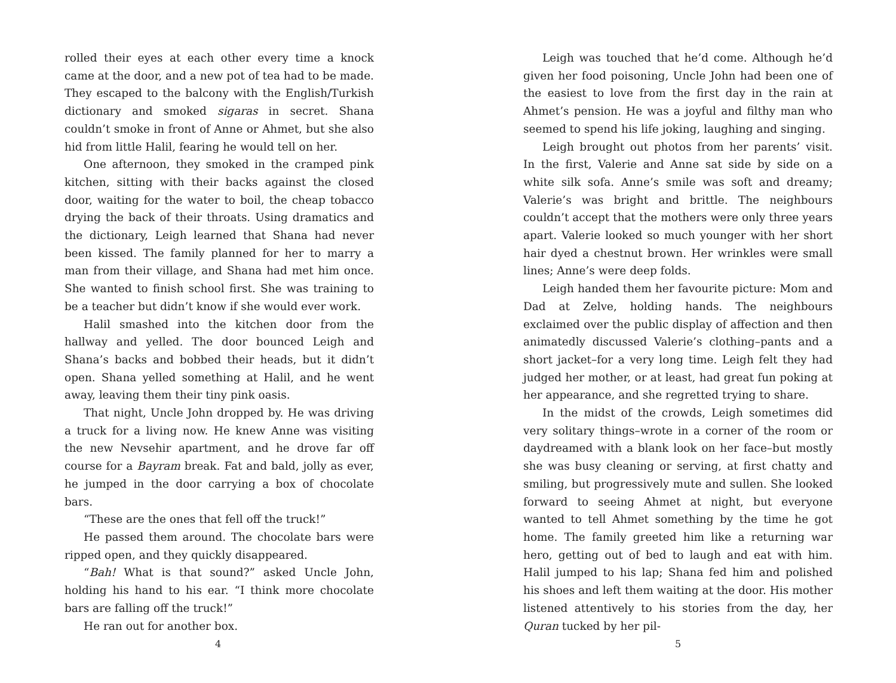rolled their eyes at each other every time a knock came at the door, and a new pot of tea had to be made. They escaped to the balcony with the English/Turkish dictionary and smoked sigaras in secret. Shana couldn’t smoke in front of Anne or Ahmet, but she also hid from little Halil, fearing he would tell on her.
One afternoon, they smoked in the cramped pink kitchen, sitting with their backs against the closed door, waiting for the water to boil, the cheap tobacco drying the back of their throats. Using dramatics and the dictionary, Leigh learned that Shana had never been kissed. The family planned for her to marry a man from their village, and Shana had met him once. She wanted to finish school first. She was training to be a teacher but didn’t know if she would ever work.
Halil smashed into the kitchen door from the hallway and yelled. The door bounced Leigh and Shana’s backs and bobbed their heads, but it didn’t open. Shana yelled something at Halil, and he went away, leaving them their tiny pink oasis.
That night, Uncle John dropped by. He was driving a truck for a living now. He knew Anne was visiting the new Nevsehir apartment, and he drove far off course for a Bayram break. Fat and bald, jolly as ever, he jumped in the door carrying a box of chocolate bars.
“These are the ones that fell off the truck!”
He passed them around. The chocolate bars were ripped open, and they quickly disappeared.
“Bah! What is that sound?” asked Uncle John, holding his hand to his ear. “I think more chocolate bars are falling off the truck!”
He ran out for another box.
4
Leigh was touched that he’d come. Although he’d given her food poisoning, Uncle John had been one of the easiest to love from the first day in the rain at Ahmet’s pension. He was a joyful and filthy man who seemed to spend his life joking, laughing and singing.
Leigh brought out photos from her parents’ visit. In the first, Valerie and Anne sat side by side on a white silk sofa. Anne’s smile was soft and dreamy; Valerie’s was bright and brittle. The neighbours couldn’t accept that the mothers were only three years apart. Valerie looked so much younger with her short hair dyed a chestnut brown. Her wrinkles were small lines; Anne’s were deep folds.
Leigh handed them her favourite picture: Mom and Dad at Zelve, holding hands. The neighbours exclaimed over the public display of affection and then animatedly discussed Valerie’s clothing–pants and a short jacket–for a very long time. Leigh felt they had judged her mother, or at least, had great fun poking at her appearance, and she regretted trying to share.
In the midst of the crowds, Leigh sometimes did very solitary things–wrote in a corner of the room or daydreamed with a blank look on her face–but mostly she was busy cleaning or serving, at first chatty and smiling, but progressively mute and sullen. She looked forward to seeing Ahmet at night, but everyone wanted to tell Ahmet something by the time he got home. The family greeted him like a returning war hero, getting out of bed to laugh and eat with him. Halil jumped to his lap; Shana fed him and polished his shoes and left them waiting at the door. His mother listened attentively to his stories from the day, her Quran tucked by her pil-
5